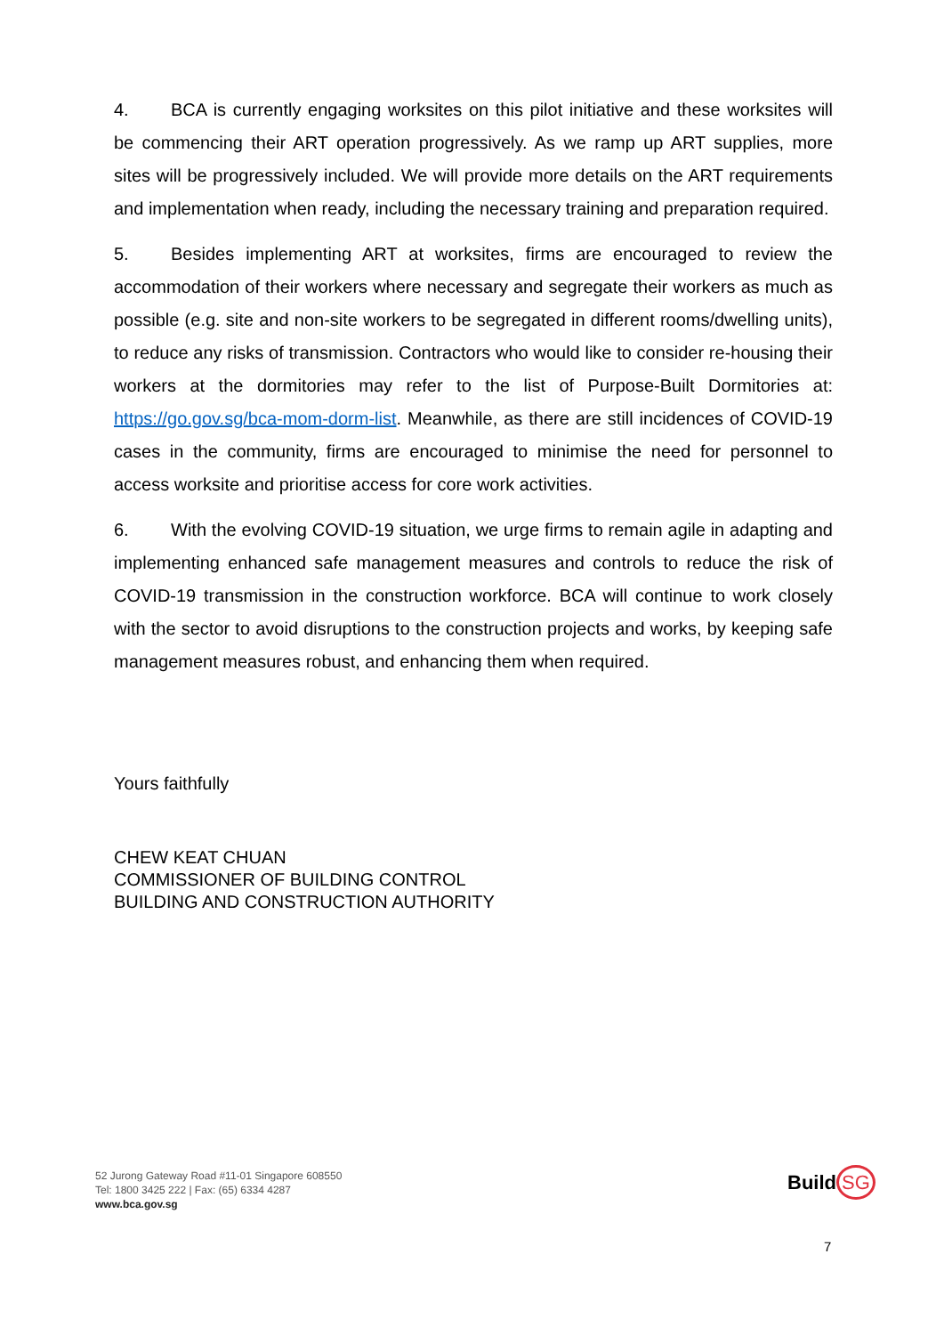4. BCA is currently engaging worksites on this pilot initiative and these worksites will be commencing their ART operation progressively. As we ramp up ART supplies, more sites will be progressively included. We will provide more details on the ART requirements and implementation when ready, including the necessary training and preparation required.
5. Besides implementing ART at worksites, firms are encouraged to review the accommodation of their workers where necessary and segregate their workers as much as possible (e.g. site and non-site workers to be segregated in different rooms/dwelling units), to reduce any risks of transmission. Contractors who would like to consider re-housing their workers at the dormitories may refer to the list of Purpose-Built Dormitories at: https://go.gov.sg/bca-mom-dorm-list. Meanwhile, as there are still incidences of COVID-19 cases in the community, firms are encouraged to minimise the need for personnel to access worksite and prioritise access for core work activities.
6. With the evolving COVID-19 situation, we urge firms to remain agile in adapting and implementing enhanced safe management measures and controls to reduce the risk of COVID-19 transmission in the construction workforce. BCA will continue to work closely with the sector to avoid disruptions to the construction projects and works, by keeping safe management measures robust, and enhancing them when required.
Yours faithfully
CHEW KEAT CHUAN
COMMISSIONER OF BUILDING CONTROL
BUILDING AND CONSTRUCTION AUTHORITY
52 Jurong Gateway Road #11-01 Singapore 608550
Tel: 1800 3425 222 | Fax: (65) 6334 4287
www.bca.gov.sg
Build SG
7